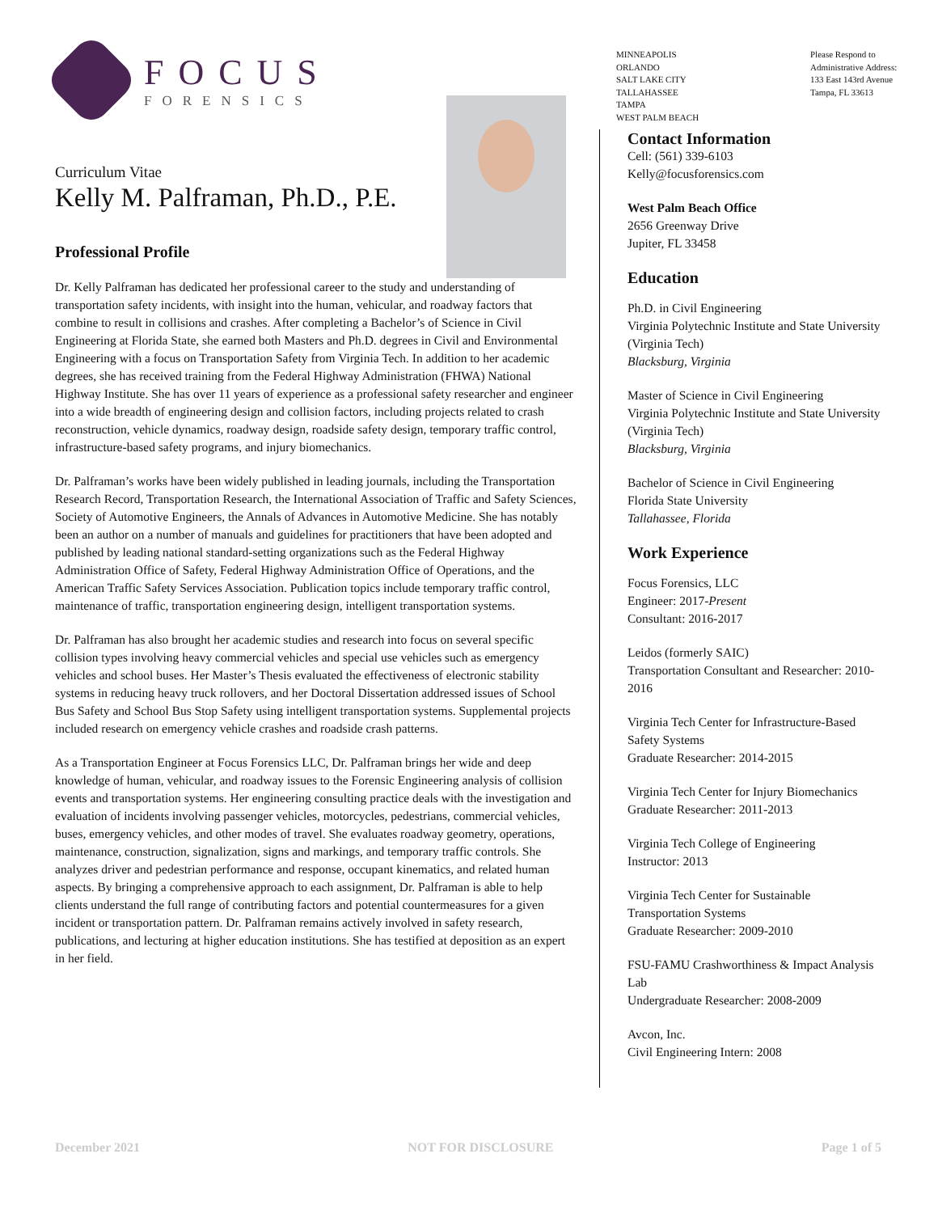FOCUS
FORENSICS
MINNEAPOLIS
ORLANDO
SALT LAKE CITY
TALLAHASSEE
TAMPA
WEST PALM BEACH
Please Respond to
Administrative Address:
133 East 143rd Avenue
Tampa, FL 33613
Curriculum Vitae
Kelly M. Palframan, Ph.D., P.E.
Professional Profile
Dr. Kelly Palframan has dedicated her professional career to the study and understanding of transportation safety incidents, with insight into the human, vehicular, and roadway factors that combine to result in collisions and crashes. After completing a Bachelor’s of Science in Civil Engineering at Florida State, she earned both Masters and Ph.D. degrees in Civil and Environmental Engineering with a focus on Transportation Safety from Virginia Tech. In addition to her academic degrees, she has received training from the Federal Highway Administration (FHWA) National Highway Institute. She has over 11 years of experience as a professional safety researcher and engineer into a wide breadth of engineering design and collision factors, including projects related to crash reconstruction, vehicle dynamics, roadway design, roadside safety design, temporary traffic control, infrastructure-based safety programs, and injury biomechanics.
Dr. Palframan’s works have been widely published in leading journals, including the Transportation Research Record, Transportation Research, the International Association of Traffic and Safety Sciences, Society of Automotive Engineers, the Annals of Advances in Automotive Medicine. She has notably been an author on a number of manuals and guidelines for practitioners that have been adopted and published by leading national standard-setting organizations such as the Federal Highway Administration Office of Safety, Federal Highway Administration Office of Operations, and the American Traffic Safety Services Association. Publication topics include temporary traffic control, maintenance of traffic, transportation engineering design, intelligent transportation systems.
Dr. Palframan has also brought her academic studies and research into focus on several specific collision types involving heavy commercial vehicles and special use vehicles such as emergency vehicles and school buses. Her Master’s Thesis evaluated the effectiveness of electronic stability systems in reducing heavy truck rollovers, and her Doctoral Dissertation addressed issues of School Bus Safety and School Bus Stop Safety using intelligent transportation systems. Supplemental projects included research on emergency vehicle crashes and roadside crash patterns.
As a Transportation Engineer at Focus Forensics LLC, Dr. Palframan brings her wide and deep knowledge of human, vehicular, and roadway issues to the Forensic Engineering analysis of collision events and transportation systems. Her engineering consulting practice deals with the investigation and evaluation of incidents involving passenger vehicles, motorcycles, pedestrians, commercial vehicles, buses, emergency vehicles, and other modes of travel. She evaluates roadway geometry, operations, maintenance, construction, signalization, signs and markings, and temporary traffic controls. She analyzes driver and pedestrian performance and response, occupant kinematics, and related human aspects. By bringing a comprehensive approach to each assignment, Dr. Palframan is able to help clients understand the full range of contributing factors and potential countermeasures for a given incident or transportation pattern. Dr. Palframan remains actively involved in safety research, publications, and lecturing at higher education institutions. She has testified at deposition as an expert in her field.
Contact Information
Cell: (561) 339-6103
Kelly@focusforensics.com
West Palm Beach Office
2656 Greenway Drive
Jupiter, FL 33458
Education
Ph.D. in Civil Engineering
Virginia Polytechnic Institute and State University (Virginia Tech)
Blacksburg, Virginia
Master of Science in Civil Engineering
Virginia Polytechnic Institute and State University (Virginia Tech)
Blacksburg, Virginia
Bachelor of Science in Civil Engineering
Florida State University
Tallahassee, Florida
Work Experience
Focus Forensics, LLC
Engineer: 2017-Present
Consultant: 2016-2017
Leidos (formerly SAIC)
Transportation Consultant and Researcher: 2010-2016
Virginia Tech Center for Infrastructure-Based Safety Systems
Graduate Researcher: 2014-2015
Virginia Tech Center for Injury Biomechanics
Graduate Researcher: 2011-2013
Virginia Tech College of Engineering
Instructor: 2013
Virginia Tech Center for Sustainable Transportation Systems
Graduate Researcher: 2009-2010
FSU-FAMU Crashworthiness & Impact Analysis Lab
Undergraduate Researcher: 2008-2009
Avcon, Inc.
Civil Engineering Intern: 2008
December 2021 NOT FOR DISCLOSURE Page 1 of 5